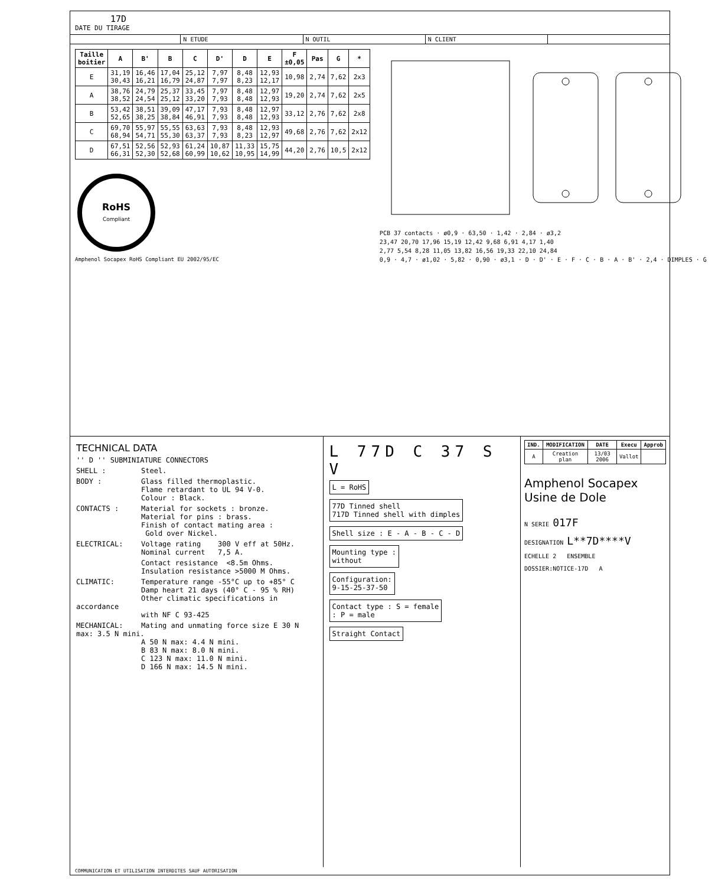17D
DATE DU TIRAGE
N ETUDE N OUTIL N CLIENT
| Taille boitier | A | B' | B | C | D' | D | E | F ±0,05 | Pas | G | * |
| --- | --- | --- | --- | --- | --- | --- | --- | --- | --- | --- | --- |
| E | 31,19 30,43 | 16,46 16,21 | 17,04 16,79 | 25,12 24,87 | 7,97 7,97 | 8,48 8,23 | 12,93 12,17 | 10,98 | 2,74 | 7,62 | 2x3 |
| A | 38,76 38,52 | 24,79 24,54 | 25,37 25,12 | 33,45 33,20 | 7,97 7,93 | 8,48 8,48 | 12,97 12,93 | 19,20 | 2,74 | 7,62 | 2x5 |
| B | 53,42 52,65 | 38,51 38,25 | 39,09 38,84 | 47,17 46,91 | 7,93 7,93 | 8,48 8,48 | 12,97 12,93 | 33,12 | 2,76 | 7,62 | 2x8 |
| C | 69,70 68,94 | 55,97 54,71 | 55,55 55,30 | 63,63 63,37 | 7,93 7,93 | 8,48 8,23 | 12,93 12,97 | 49,68 | 2,76 | 7,62 | 2x12 |
| D | 67,51 66,31 | 52,56 52,30 | 52,93 52,68 | 61,24 60,99 | 10,87 10,62 | 11,33 10,95 | 15,75 14,99 | 44,20 | 2,76 | 10,5 | 2x12 |
RoHS
Compliant
Amphenol Socapex RoHS Compliant EU 2002/95/EC
PCB 37 contacts · ø0,9 · 63,50 · 1,42 · 2,84 · ø3,2
23,47 20,70 17,96 15,19 12,42 9,68 6,91 4,17 1,40
2,77 5,54 8,28 11,05 13,82 16,56 19,33 22,10 24,84
0,9 · 4,7 · ø1,02 · 5,82 · 0,90 · ø3,1 · D · D' · E · F · C · B · A · B' · 2,4 · DIMPLES · G
TECHNICAL DATA
'' D '' SUBMINIATURE CONNECTORS
SHELL : Steel.
BODY : Glass filled thermoplastic.
Flame retardant to UL 94 V-0.
Colour : Black.
CONTACTS : Material for sockets : bronze.
Material for pins : brass.
Finish of contact mating area :
Gold over Nickel.
ELECTRICAL: Voltage rating 300 V eff at 50Hz.
Nominal current 7,5 A.
Contact resistance <8.5m Ohms.
Insulation resistance >5000 M Ohms.
CLIMATIC: Temperature range -55°C up to +85° C
Damp heart 21 days (40° C - 95 % RH)
Other climatic specifications in accordance
with NF C 93-425
MECHANICAL: Mating and unmating force size E 30 N max: 3.5 N mini.
A 50 N max: 4.4 N mini.
B 83 N max: 8.0 N mini.
C 123 N max: 11.0 N mini.
D 166 N max: 14.5 N mini.
L 77D C 37 S V
L = RoHS
77D Tinned shell
717D Tinned shell with dimples
Shell size : E - A - B - C - D
Mounting type :
without
Configuration:
9-15-25-37-50
Contact type : S = female
: P = male
Straight Contact
| IND. | MODIFICATION | DATE | Execu | Approb |
| --- | --- | --- | --- | --- |
| A | Creation plan | 13/03 2006 | Vallot | |
Amphenol Socapex
Usine de Dole
N SERIE 017F
DESIGNATION L**7D****V
ECHELLE 2 ENSEMBLE
DOSSIER:NOTICE-17D A
COMMUNICATION ET UTILISATION INTERDITES SAUF AUTORISATION